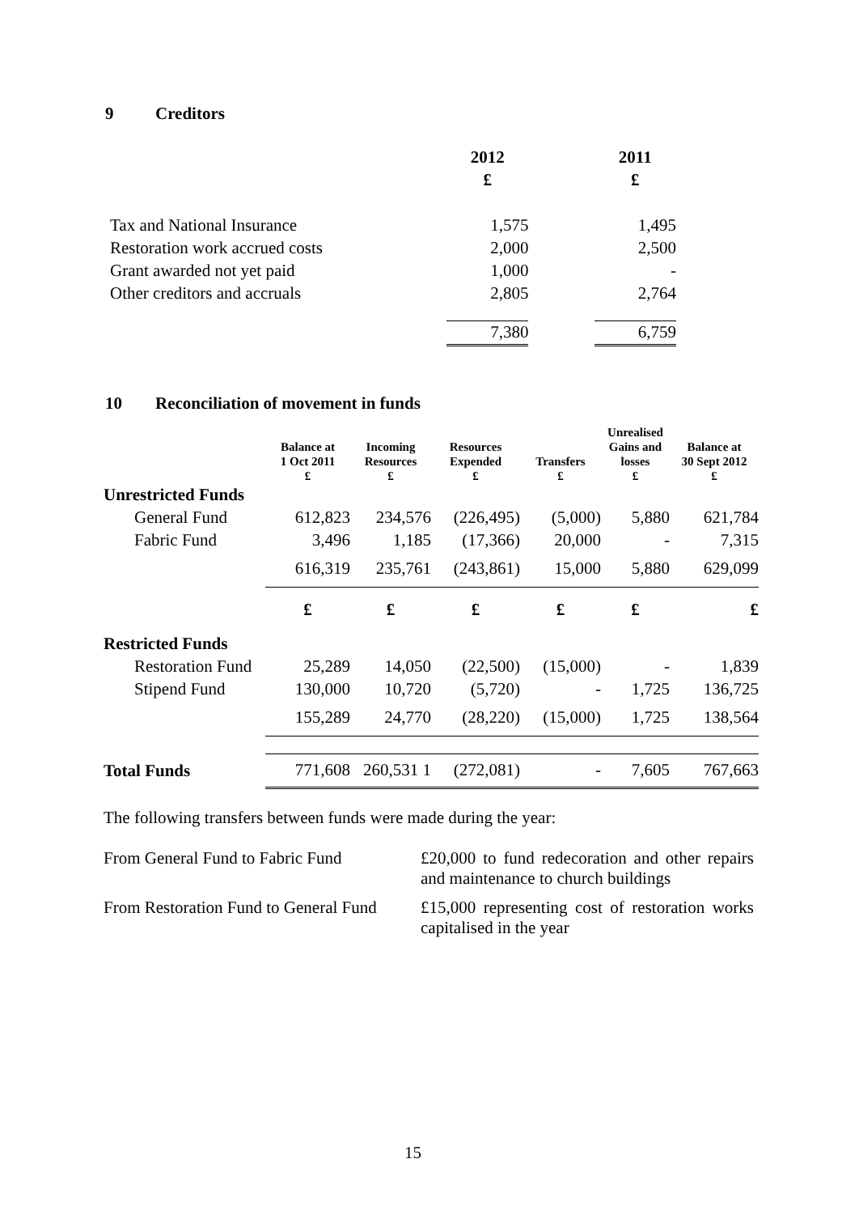9 Creditors
| | 2012 | | 2011 |
| | £ | | £ |
| Tax and National Insurance | 1,575 | | 1,495 |
| Restoration work accrued costs | 2,000 | | 2,500 |
| Grant awarded not yet paid | 1,000 | | - |
| Other creditors and accruals | 2,805 | | 2,764 |
| | 7,380 | | 6,759 |
10 Reconciliation of movement in funds
| | Balance at 1 Oct 2011 £ | Incoming Resources £ | Resources Expended £ | Transfers £ | Unrealised Gains and losses £ | Balance at 30 Sept 2012 £ |
| --- | --- | --- | --- | --- | --- | --- |
| Unrestricted Funds | | | | | | |
| General Fund | 612,823 | 234,576 | (226,495) | (5,000) | 5,880 | 621,784 |
| Fabric Fund | 3,496 | 1,185 | (17,366) | 20,000 | - | 7,315 |
| | 616,319 | 235,761 | (243,861) | 15,000 | 5,880 | 629,099 |
| | £ | £ | £ | £ | £ | £ |
| Restricted Funds | | | | | | |
| Restoration Fund | 25,289 | 14,050 | (22,500) | (15,000) | - | 1,839 |
| Stipend Fund | 130,000 | 10,720 | (5,720) | - | 1,725 | 136,725 |
| | 155,289 | 24,770 | (28,220) | (15,000) | 1,725 | 138,564 |
| Total Funds | 771,608 | 260,531 1 | (272,081) | - | 7,605 | 767,663 |
The following transfers between funds were made during the year:
From General Fund to Fabric Fund
£20,000 to fund redecoration and other repairs and maintenance to church buildings
From Restoration Fund to General Fund
£15,000 representing cost of restoration works capitalised in the year
15